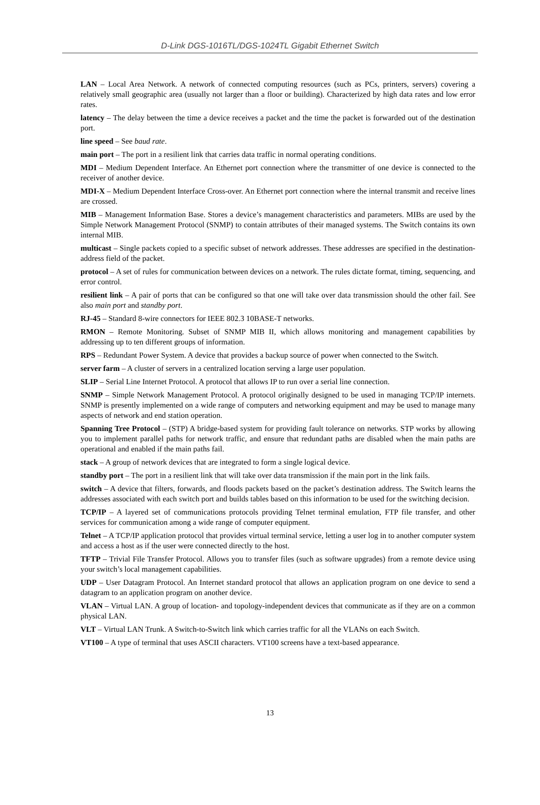D-Link DGS-1016TL/DGS-1024TL Gigabit Ethernet Switch
LAN – Local Area Network. A network of connected computing resources (such as PCs, printers, servers) covering a relatively small geographic area (usually not larger than a floor or building). Characterized by high data rates and low error rates.
latency – The delay between the time a device receives a packet and the time the packet is forwarded out of the destination port.
line speed – See baud rate.
main port – The port in a resilient link that carries data traffic in normal operating conditions.
MDI – Medium Dependent Interface. An Ethernet port connection where the transmitter of one device is connected to the receiver of another device.
MDI-X – Medium Dependent Interface Cross-over. An Ethernet port connection where the internal transmit and receive lines are crossed.
MIB – Management Information Base. Stores a device’s management characteristics and parameters. MIBs are used by the Simple Network Management Protocol (SNMP) to contain attributes of their managed systems. The Switch contains its own internal MIB.
multicast – Single packets copied to a specific subset of network addresses. These addresses are specified in the destination-address field of the packet.
protocol – A set of rules for communication between devices on a network. The rules dictate format, timing, sequencing, and error control.
resilient link – A pair of ports that can be configured so that one will take over data transmission should the other fail. See also main port and standby port.
RJ-45 – Standard 8-wire connectors for IEEE 802.3 10BASE-T networks.
RMON – Remote Monitoring. Subset of SNMP MIB II, which allows monitoring and management capabilities by addressing up to ten different groups of information.
RPS – Redundant Power System. A device that provides a backup source of power when connected to the Switch.
server farm – A cluster of servers in a centralized location serving a large user population.
SLIP – Serial Line Internet Protocol. A protocol that allows IP to run over a serial line connection.
SNMP – Simple Network Management Protocol. A protocol originally designed to be used in managing TCP/IP internets. SNMP is presently implemented on a wide range of computers and networking equipment and may be used to manage many aspects of network and end station operation.
Spanning Tree Protocol – (STP) A bridge-based system for providing fault tolerance on networks. STP works by allowing you to implement parallel paths for network traffic, and ensure that redundant paths are disabled when the main paths are operational and enabled if the main paths fail.
stack – A group of network devices that are integrated to form a single logical device.
standby port – The port in a resilient link that will take over data transmission if the main port in the link fails.
switch – A device that filters, forwards, and floods packets based on the packet’s destination address. The Switch learns the addresses associated with each switch port and builds tables based on this information to be used for the switching decision.
TCP/IP – A layered set of communications protocols providing Telnet terminal emulation, FTP file transfer, and other services for communication among a wide range of computer equipment.
Telnet – A TCP/IP application protocol that provides virtual terminal service, letting a user log in to another computer system and access a host as if the user were connected directly to the host.
TFTP – Trivial File Transfer Protocol. Allows you to transfer files (such as software upgrades) from a remote device using your switch’s local management capabilities.
UDP – User Datagram Protocol. An Internet standard protocol that allows an application program on one device to send a datagram to an application program on another device.
VLAN – Virtual LAN. A group of location- and topology-independent devices that communicate as if they are on a common physical LAN.
VLT – Virtual LAN Trunk. A Switch-to-Switch link which carries traffic for all the VLANs on each Switch.
VT100 – A type of terminal that uses ASCII characters. VT100 screens have a text-based appearance.
13